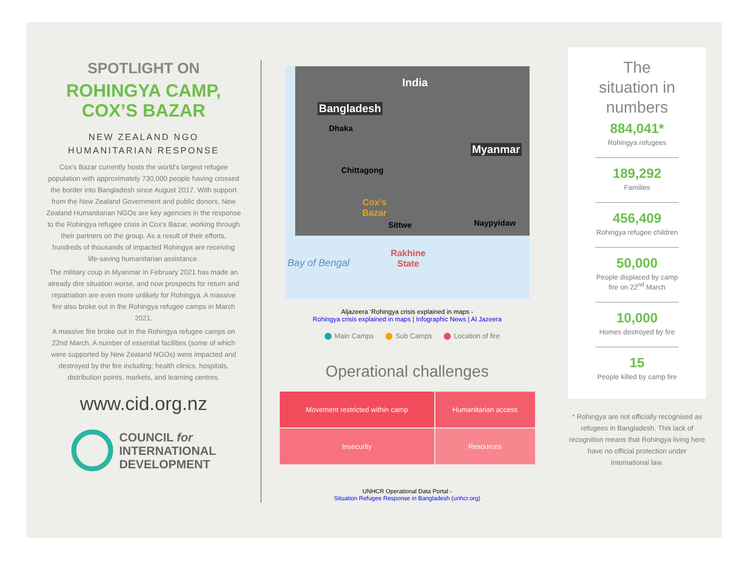SPOTLIGHT ON
ROHINGYA CAMP,
COX’S BAZAR
NEW ZEALAND NGO
HUMANITARIAN RESPONSE
Cox’s Bazar currently hosts the world’s largest refugee population with approximately 730,000 people having crossed the border into Bangladesh since August 2017. With support from the New Zealand Government and public donors, New Zealand Humanitarian NGOs are key agencies in the response to the Rohingya refugee crisis in Cox’s Bazar, working through their partners on the group. As a result of their efforts, hundreds of thousands of impacted Rohingya are receiving life-saving humanitarian assistance.
The military coup in Myanmar in February 2021 has made an already dire situation worse, and now prospects for return and repatriation are even more unlikely for Rohingya. A massive fire also broke out in the Rohingya refugee camps in March 2021.
A massive fire broke out in the Rohingya refugee camps on 22nd March. A number of essential facilities (some of which were supported by New Zealand NGOs) were impacted and destroyed by the fire including; health clinics, hospitals, distribution points, markets, and learning centres.
www.cid.org.nz
COUNCIL for
INTERNATIONAL
DEVELOPMENT
India
Bangladesh
Dhaka
Myanmar
Chittagong
Cox’s
Bazar
Sittwe Naypyidaw
Rakhine
State Bay of Bengal
Aljazeera ‘Rohingya crisis explained in maps -
Rohingya crisis explained in maps | Infographic News | Al Jazeera
Main Camps Sub Camps Location of fire
Operational challenges
| Movement restricted within camp | Humanitarian access |
| Insecurity | Resources |
UNHCR Operational Data Portal -
Situation Refugee Response in Bangladesh (unhcr.org)
The
situation in
numbers
884,041*
Rohingya refugees
189,292
Families
456,409
Rohingya refugee children
50,000
People displaced by camp fire on 22<sup>nd</sup> March
10,000
Homes destroyed by fire
15
People killed by camp fire
* Rohingya are not officially recognised as refugees in Bangladesh. This lack of recognition means that Rohingya living here have no official protection under international law.